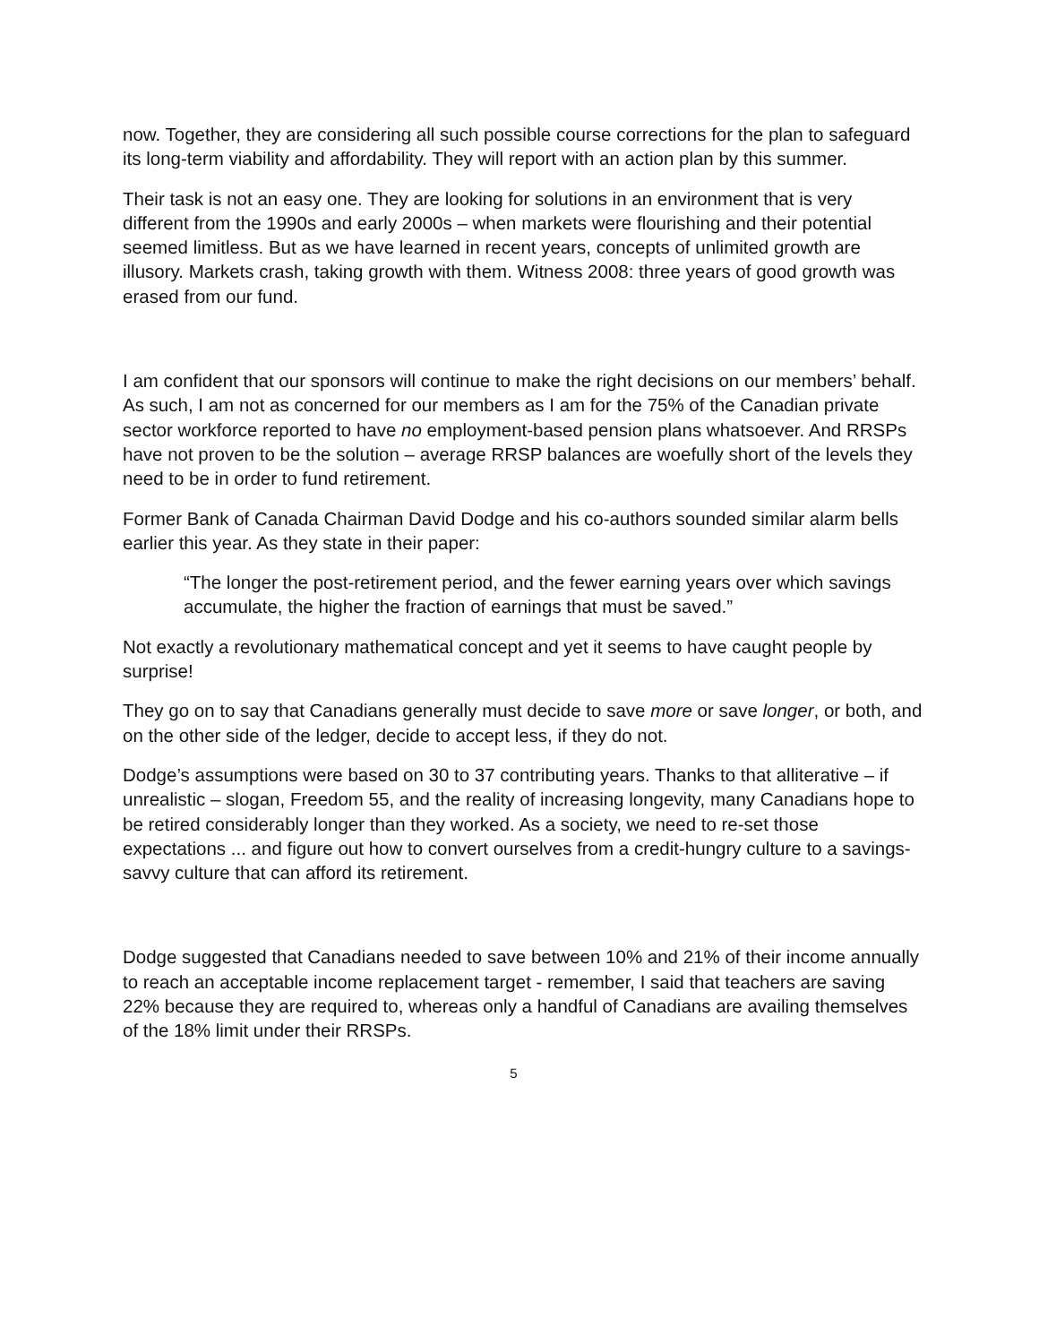now. Together, they are considering all such possible course corrections for the plan to safeguard its long-term viability and affordability. They will report with an action plan by this summer.
Their task is not an easy one. They are looking for solutions in an environment that is very different from the 1990s and early 2000s – when markets were flourishing and their potential seemed limitless. But as we have learned in recent years, concepts of unlimited growth are illusory. Markets crash, taking growth with them. Witness 2008: three years of good growth was erased from our fund.
I am confident that our sponsors will continue to make the right decisions on our members’ behalf. As such, I am not as concerned for our members as I am for the 75% of the Canadian private sector workforce reported to have no employment-based pension plans whatsoever. And RRSPs have not proven to be the solution – average RRSP balances are woefully short of the levels they need to be in order to fund retirement.
Former Bank of Canada Chairman David Dodge and his co-authors sounded similar alarm bells earlier this year. As they state in their paper:
“The longer the post-retirement period, and the fewer earning years over which savings accumulate, the higher the fraction of earnings that must be saved.”
Not exactly a revolutionary mathematical concept and yet it seems to have caught people by surprise!
They go on to say that Canadians generally must decide to save more or save longer, or both, and on the other side of the ledger, decide to accept less, if they do not.
Dodge’s assumptions were based on 30 to 37 contributing years. Thanks to that alliterative – if unrealistic – slogan, Freedom 55, and the reality of increasing longevity, many Canadians hope to be retired considerably longer than they worked. As a society, we need to re-set those expectations ... and figure out how to convert ourselves from a credit-hungry culture to a savings-savvy culture that can afford its retirement.
Dodge suggested that Canadians needed to save between 10% and 21% of their income annually to reach an acceptable income replacement target - remember, I said that teachers are saving 22% because they are required to, whereas only a handful of Canadians are availing themselves of the 18% limit under their RRSPs.
5